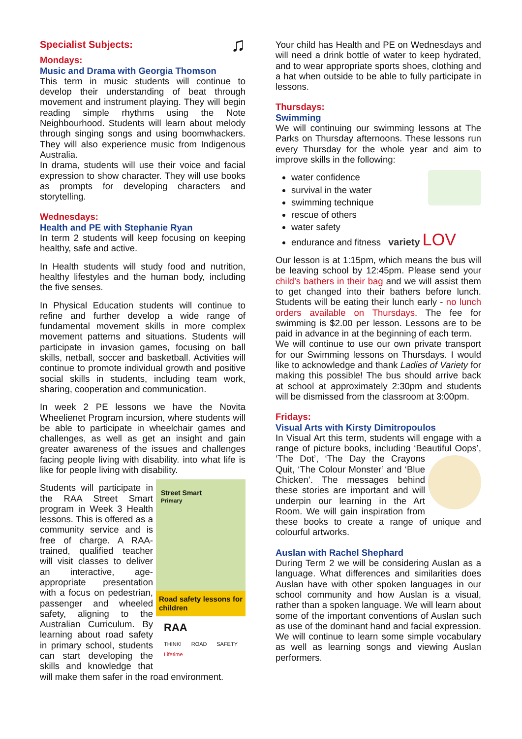Specialist Subjects: ♫
Mondays:
Music and Drama with Georgia Thomson
This term in music students will continue to develop their understanding of beat through movement and instrument playing. They will begin reading simple rhythms using the Note Neighbourhood. Students will learn about melody through singing songs and using boomwhackers. They will also experience music from Indigenous Australia.
In drama, students will use their voice and facial expression to show character. They will use books as prompts for developing characters and storytelling.
Wednesdays:
Health and PE with Stephanie Ryan
In term 2 students will keep focusing on keeping healthy, safe and active.
In Health students will study food and nutrition, healthy lifestyles and the human body, including the five senses.
In Physical Education students will continue to refine and further develop a wide range of fundamental movement skills in more complex movement patterns and situations. Students will participate in invasion games, focusing on ball skills, netball, soccer and basketball. Activities will continue to promote individual growth and positive social skills in students, including team work, sharing, cooperation and communication.
In week 2 PE lessons we have the Novita Wheelienet Program incursion, where students will be able to participate in wheelchair games and challenges, as well as get an insight and gain greater awareness of the issues and challenges facing people living with disability. into what life is like for people living with disability.
Road safety lessons for children
Street Smart
Primary
RAA
THINK! ROAD SAFETY Lifetime
Students will participate in the RAA Street Smart program in Week 3 Health lessons. This is offered as a community service and is free of charge. A RAA-trained, qualified teacher will visit classes to deliver an interactive, age-appropriate presentation with a focus on pedestrian, passenger and wheeled safety, aligning to the Australian Curriculum. By learning about road safety in primary school, students can start developing the skills and knowledge that will make them safer in the road environment.
Your child has Health and PE on Wednesdays and will need a drink bottle of water to keep hydrated, and to wear appropriate sports shoes, clothing and a hat when outside to be able to fully participate in lessons.
Thursdays:
Swimming
We will continuing our swimming lessons at The Parks on Thursday afternoons. These lessons run every Thursday for the whole year and aim to improve skills in the following:
water confidence
survival in the water
swimming technique
rescue of others
water safety
endurance and fitness variety LOV
Our lesson is at 1:15pm, which means the bus will be leaving school by 12:45pm. Please send your child’s bathers in their bag and we will assist them to get changed into their bathers before lunch. Students will be eating their lunch early - no lunch orders available on Thursdays. The fee for swimming is $2.00 per lesson. Lessons are to be paid in advance in at the beginning of each term.
We will continue to use our own private transport for our Swimming lessons on Thursdays. I would like to acknowledge and thank Ladies of Variety for making this possible! The bus should arrive back at school at approximately 2:30pm and students will be dismissed from the classroom at 3:00pm.
Fridays:
Visual Arts with Kirsty Dimitropoulos
In Visual Art this term, students will engage with a range of picture books, including ‘Beautiful Oops’, ‘The Dot’, ‘The Day the Crayons Quit, ‘The Colour Monster’ and ‘Blue Chicken’. The messages behind these stories are important and will underpin our learning in the Art Room. We will gain inspiration from these books to create a range of unique and colourful artworks.
Auslan with Rachel Shephard
During Term 2 we will be considering Auslan as a language. What differences and similarities does Auslan have with other spoken languages in our school community and how Auslan is a visual, rather than a spoken language. We will learn about some of the important conventions of Auslan such as use of the dominant hand and facial expression. We will continue to learn some simple vocabulary as well as learning songs and viewing Auslan performers.